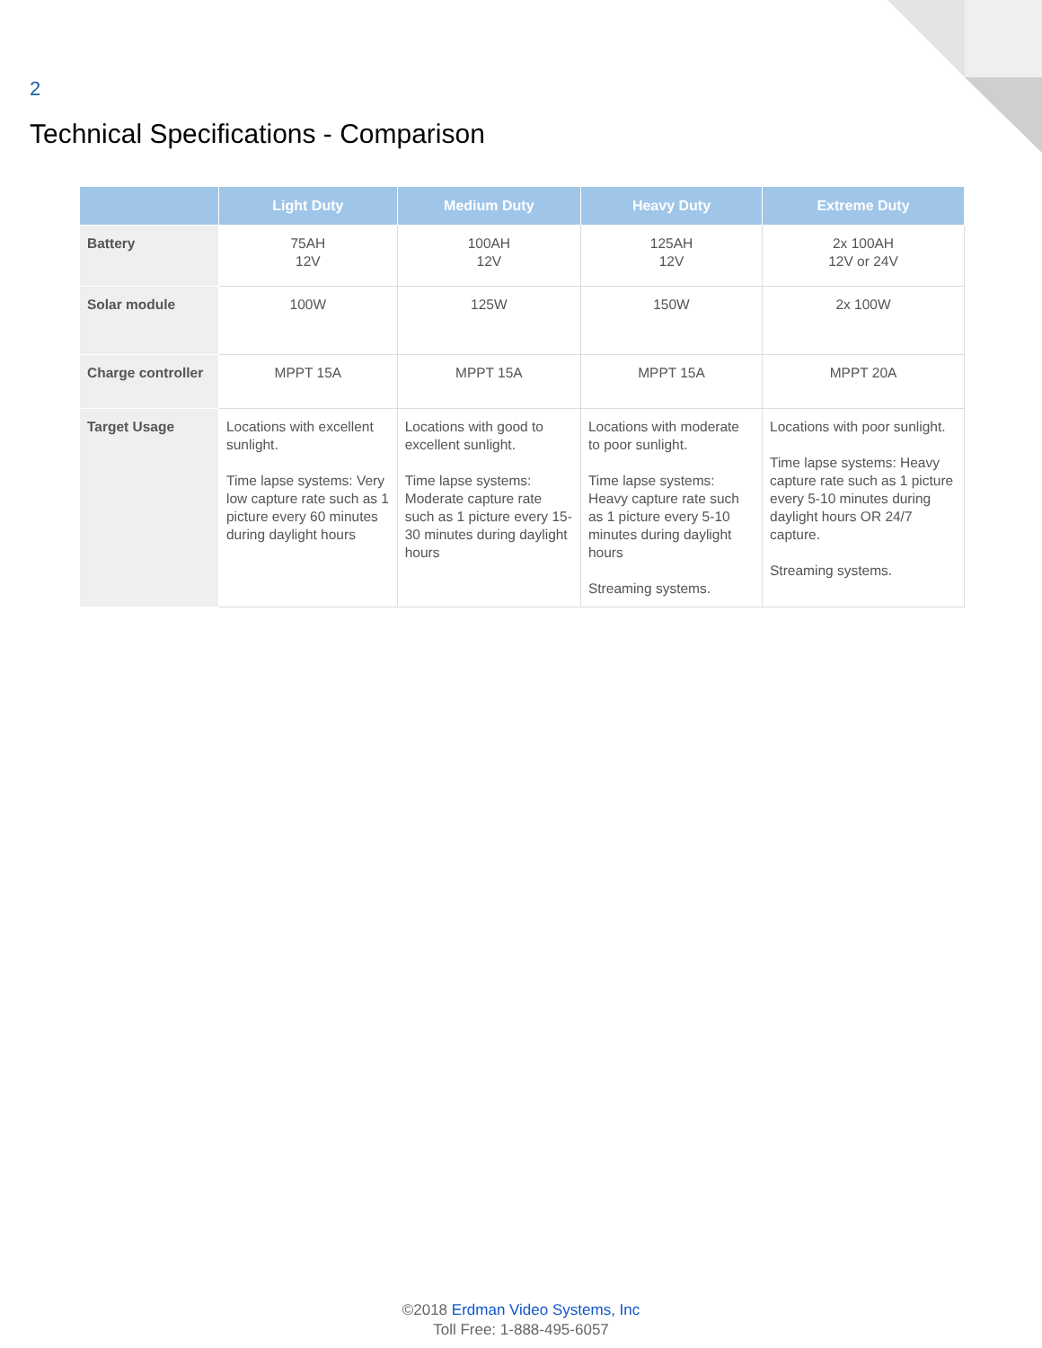2
Technical Specifications - Comparison
| | Light Duty | Medium Duty | Heavy Duty | Extreme Duty |
| --- | --- | --- | --- | --- |
| Battery | 75AH 12V | 100AH 12V | 125AH 12V | 2x 100AH 12V or 24V |
| Solar module | 100W | 125W | 150W | 2x 100W |
| Charge controller | MPPT 15A | MPPT 15A | MPPT 15A | MPPT 20A |
| Target Usage | Locations with excellent sunlight. Time lapse systems: Very low capture rate such as 1 picture every 60 minutes during daylight hours | Locations with good to excellent sunlight. Time lapse systems: Moderate capture rate such as 1 picture every 15-30 minutes during daylight hours | Locations with moderate to poor sunlight. Time lapse systems: Heavy capture rate such as 1 picture every 5-10 minutes during daylight hours Streaming systems. | Locations with poor sunlight. Time lapse systems: Heavy capture rate such as 1 picture every 5-10 minutes during daylight hours OR 24/7 capture. Streaming systems. |
©2018 Erdman Video Systems, Inc
Toll Free: 1-888-495-6057